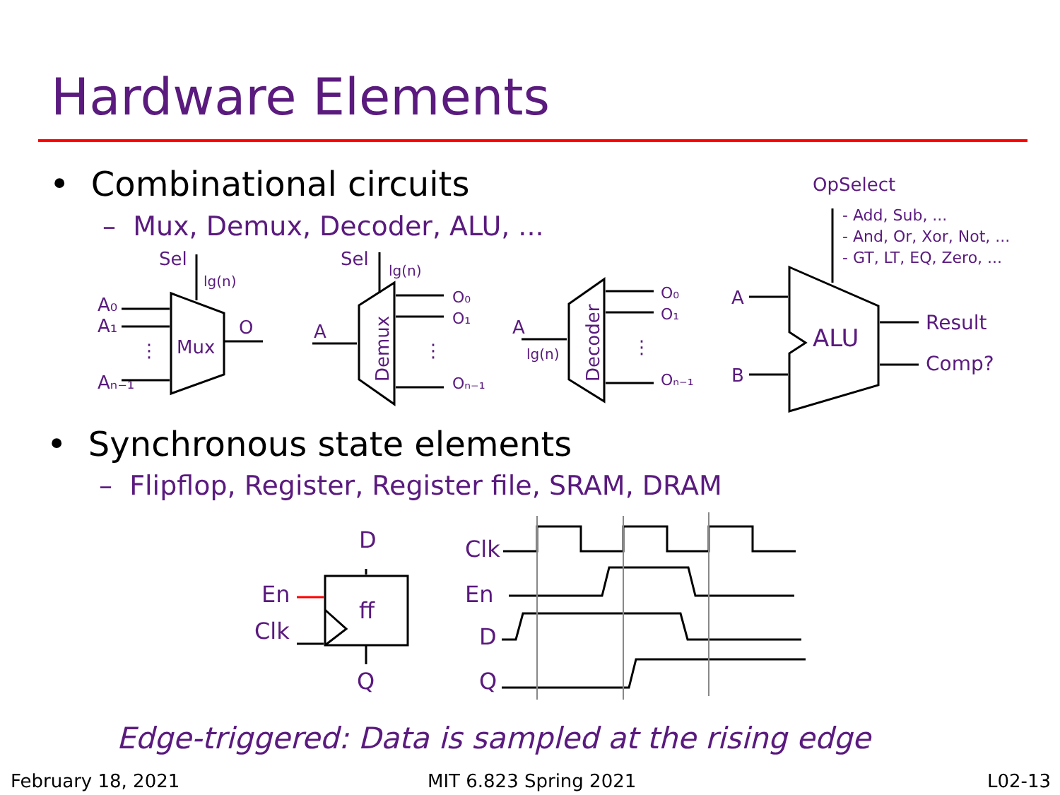Hardware Elements
• Combinational circuits
– Mux, Demux, Decoder, ALU, ...
• Synchronous state elements
– Flipflop, Register, Register file, SRAM, DRAM
Sel
lg(n)
A₀
A₁
⋮
Aₙ₋₁
Mux
O
Sel
lg(n)
A
Demux
O₀
O₁
⋮
Oₙ₋₁
A
lg(n)
Decoder
O₀
O₁
⋮
Oₙ₋₁
OpSelect
- Add, Sub, ...
- And, Or, Xor, Not, ...
- GT, LT, EQ, Zero, ...
A
B
ALU
Result
Comp?
D
En
Clk
ff
Q
Clk
En
D
Q
Edge-triggered: Data is sampled at the rising edge
February 18, 2021 MIT 6.823 Spring 2021 L02-13